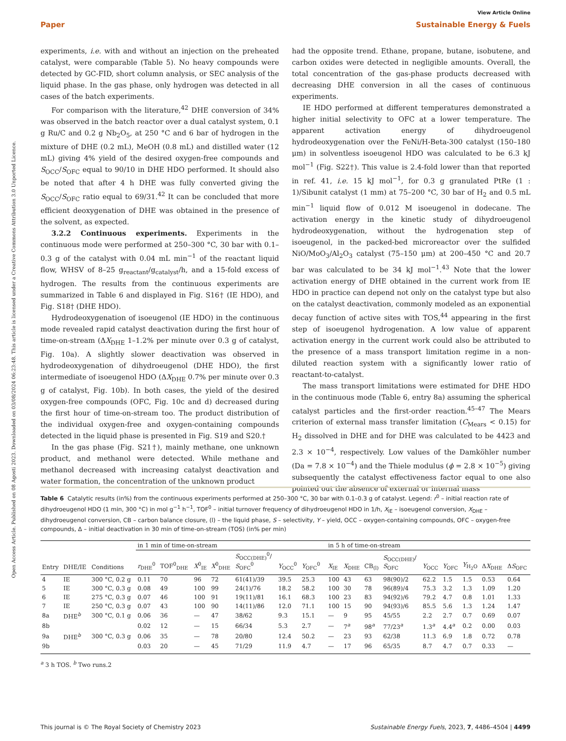View Article Online
Paper Sustainable Energy & Fuels
Open Access Article. Published on 08 Agosti 2023. Downloaded on 03/08/2024 06:23:48. This article is licensed under a Creative Commons Attribution 3.0 Unported Licence.
experiments, i.e. with and without an injection on the preheated catalyst, were comparable (Table 5). No heavy compounds were detected by GC-FID, short column analysis, or SEC analysis of the liquid phase. In the gas phase, only hydrogen was detected in all cases of the batch experiments.
For comparison with the literature,<sup>42</sup> DHE conversion of 34% was observed in the batch reactor over a dual catalyst system, 0.1 g Ru/C and 0.2 g Nb<sub>2</sub>O<sub>5</sub>, at 250 °C and 6 bar of hydrogen in the mixture of DHE (0.2 mL), MeOH (0.8 mL) and distilled water (12 mL) giving 4% yield of the desired oxygen-free compounds and S<sub>OCC</sub>/S<sub>OFC</sub> equal to 90/10 in DHE HDO performed. It should also be noted that after 4 h DHE was fully converted giving the S<sub>OCC</sub>/S<sub>OFC</sub> ratio equal to 69/31.<sup>42</sup> It can be concluded that more efficient deoxygenation of DHE was obtained in the presence of the solvent, as expected.
3.2.2 Continuous experiments. Experiments in the continuous mode were performed at 250–300 °C, 30 bar with 0.1–0.3 g of the catalyst with 0.04 mL min<sup>−1</sup> of the reactant liquid flow, WHSV of 8–25 g<sub>reactant</sub>/g<sub>catalyst</sub>/h, and a 15-fold excess of hydrogen. The results from the continuous experiments are summarized in Table 6 and displayed in Fig. S16† (IE HDO), and Fig. S18† (DHE HDO).
Hydrodeoxygenation of isoeugenol (IE HDO) in the continuous mode revealed rapid catalyst deactivation during the first hour of time-on-stream (ΔX<sub>DHE</sub> 1–1.2% per minute over 0.3 g of catalyst, Fig. 10a). A slightly slower deactivation was observed in hydrodeoxygenation of dihydroeugenol (DHE HDO), the first intermediate of isoeugenol HDO (ΔX<sub>DHE</sub> 0.7% per minute over 0.3 g of catalyst, Fig. 10b). In both cases, the yield of the desired oxygen-free compounds (OFC, Fig. 10c and d) decreased during the first hour of time-on-stream too. The product distribution of the individual oxygen-free and oxygen-containing compounds detected in the liquid phase is presented in Fig. S19 and S20.†
In the gas phase (Fig. S21†), mainly methane, one unknown product, and methanol were detected. While methane and methanol decreased with increasing catalyst deactivation and water formation, the concentration of the unknown product
had the opposite trend. Ethane, propane, butane, isobutene, and carbon oxides were detected in negligible amounts. Overall, the total concentration of the gas-phase products decreased with decreasing DHE conversion in all the cases of continuous experiments.
IE HDO performed at different temperatures demonstrated a higher initial selectivity to OFC at a lower temperature. The apparent activation energy of dihydroeugenol hydrodeoxygenation over the FeNi/H-Beta-300 catalyst (150–180 μm) in solventless isoeugenol HDO was calculated to be 6.3 kJ mol<sup>−1</sup> (Fig. S22†). This value is 2.4-fold lower than that reported in ref. 41, i.e. 15 kJ mol<sup>−1</sup>, for 0.3 g granulated PtRe (1 : 1)/Sibunit catalyst (1 mm) at 75–200 °C, 30 bar of H<sub>2</sub> and 0.5 mL min<sup>−1</sup> liquid flow of 0.012 M isoeugenol in dodecane. The activation energy in the kinetic study of dihydroeugenol hydrodeoxygenation, without the hydrogenation step of isoeugenol, in the packed-bed microreactor over the sulfided NiO/MoO<sub>3</sub>/Al<sub>2</sub>O<sub>3</sub> catalyst (75–150 μm) at 200–450 °C and 20.7 bar was calculated to be 34 kJ mol<sup>−1</sup>.<sup>43</sup> Note that the lower activation energy of DHE obtained in the current work from IE HDO in practice can depend not only on the catalyst type but also on the catalyst deactivation, commonly modeled as an exponential decay function of active sites with TOS,<sup>44</sup> appearing in the first step of isoeugenol hydrogenation. A low value of apparent activation energy in the current work could also be attributed to the presence of a mass transport limitation regime in a non-diluted reaction system with a significantly lower ratio of reactant-to-catalyst.
The mass transport limitations were estimated for DHE HDO in the continuous mode (Table 6, entry 8a) assuming the spherical catalyst particles and the first-order reaction.<sup>45–47</sup> The Mears criterion of external mass transfer limitation (C<sub>Mears</sub> < 0.15) for H<sub>2</sub> dissolved in DHE and for DHE was calculated to be 4423 and 2.3 × 10<sup>−4</sup>, respectively. Low values of the Damköhler number (Da = 7.8 × 10<sup>−4</sup>) and the Thiele modulus (ϕ = 2.8 × 10<sup>−5</sup>) giving subsequently the catalyst effectiveness factor equal to one also pointed out the absence of external or internal mass
Table 6 Catalytic results (in%) from the continuous experiments performed at 250–300 °C, 30 bar with 0.1–0.3 g of catalyst. Legend: r<sup>0</sup> – initial reaction rate of dihydroeugenol HDO (1 min, 300 °C) in mol g<sup>−1</sup> h<sup>−1</sup>, TOF<sup>0</sup> – initial turnover frequency of dihydroeugenol HDO in 1/h, X<sub>IE</sub> – isoeugenol conversion, X<sub>DHE</sub> – dihydroeugenol conversion, CB – carbon balance closure, (l) – the liquid phase, S – selectivity, Y – yield, OCC – oxygen-containing compounds, OFC – oxygen-free compounds, Δ – initial deactivation in 30 min of time-on-stream (TOS) (in% per min)
| | | | in 1 min of time-on-stream | | | | | | | | in 5 h of time-on-stream | | | | | | | | |
| --- | --- | --- | --- | --- | --- | --- | --- | --- | --- | --- | --- | --- | --- | --- | --- | --- | --- | --- | --- |
| Entry | DHE/IE | Conditions | r<sub>DHE</sub><sup>0</sup> | TOF<sup>0</sup><sub>DHE</sub> | X<sup>0</sup><sub>IE</sub> | X<sup>0</sup><sub>DHE</sub> | S<sub>OCC(DHE)</sub><sup>0</sup>/ S<sub>OFC</sub><sup>0</sup> | Y<sub>OCC</sub><sup>0</sup> | Y<sub>OFC</sub><sup>0</sup> | | X<sub>IE</sub> | X<sub>DHE</sub> | CB<sub>(l)</sub> | S<sub>OCC(DHE)</sub>/ S<sub>OFC</sub> | Y<sub>OCC</sub> | Y<sub>OFC</sub> | Y<sub>H<sub>2</sub>O</sub> | Δ X<sub>DHE</sub> | Δ S<sub>OFC</sub> |
| 4 | IE | 300 °C, 0.2 g | 0.11 | 70 | 96 | 72 | 61(41)/39 | 39.5 | 25.3 | | 100 | 43 | 63 | 98(90)/2 | 62.2 | 1.5 | 1.5 | 0.53 | 0.64 |
| 5 | IE | 300 °C, 0.3 g | 0.08 | 49 | 100 | 99 | 24(1)/76 | 18.2 | 58.2 | | 100 | 30 | 78 | 96(89)/4 | 75.3 | 3.2 | 1.3 | 1.09 | 1.20 |
| 6 | IE | 275 °C, 0.3 g | 0.07 | 46 | 100 | 91 | 19(11)/81 | 16.1 | 68.3 | | 100 | 23 | 83 | 94(92)/6 | 79.2 | 4.7 | 0.8 | 1.01 | 1.33 |
| 7 | IE | 250 °C, 0.3 g | 0.07 | 43 | 100 | 90 | 14(11)/86 | 12.0 | 71.1 | | 100 | 15 | 90 | 94(93)/6 | 85.5 | 5.6 | 1.3 | 1.24 | 1.47 |
| 8a | DHE<sup>b</sup> | 300 °C, 0.1 g | 0.06 | 36 | — | 47 | 38/62 | 9.3 | 15.1 | | — | 9 | 95 | 45/55 | 2.2 | 2.7 | 0.7 | 0.69 | 0.07 |
| 8b | | | 0.02 | 12 | — | 15 | 66/34 | 5.3 | 2.7 | | — | 7<sup>a</sup> | 98<sup>a</sup> | 77/23<sup>a</sup> | 1.3<sup>a</sup> | 4.4<sup>a</sup> | 0.2 | 0.00 | 0.03 |
| 9a | DHE<sup>b</sup> | 300 °C, 0.3 g | 0.06 | 35 | — | 78 | 20/80 | 12.4 | 50.2 | | — | 23 | 93 | 62/38 | 11.3 | 6.9 | 1.8 | 0.72 | 0.78 |
| 9b | | | 0.03 | 20 | — | 45 | 71/29 | 11.9 | 4.7 | | — | 17 | 96 | 65/35 | 8.7 | 4.7 | 0.7 | 0.33 | — |
<sup>a</sup> 3 h TOS. <sup>b</sup> Two runs.2
This journal is © The Royal Society of Chemistry 2023 Sustainable Energy Fuels, 2023, 7, 4486–4504 | 4499